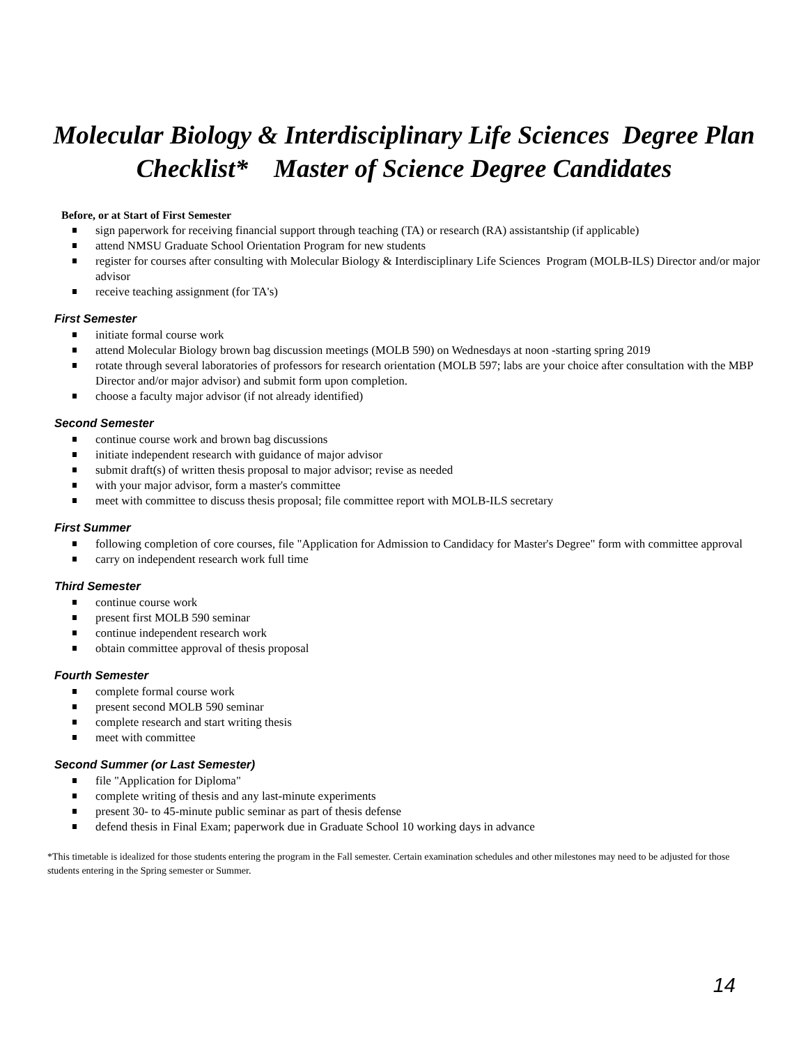Molecular Biology & Interdisciplinary Life Sciences Degree Plan
Checklist* Master of Science Degree Candidates
Before, or at Start of First Semester
sign paperwork for receiving financial support through teaching (TA) or research (RA) assistantship (if applicable)
attend NMSU Graduate School Orientation Program for new students
register for courses after consulting with Molecular Biology & Interdisciplinary Life Sciences Program (MOLB-ILS) Director and/or major advisor
receive teaching assignment (for TA's)
First Semester
initiate formal course work
attend Molecular Biology brown bag discussion meetings (MOLB 590) on Wednesdays at noon -starting spring 2019
rotate through several laboratories of professors for research orientation (MOLB 597; labs are your choice after consultation with the MBP Director and/or major advisor) and submit form upon completion.
choose a faculty major advisor (if not already identified)
Second Semester
continue course work and brown bag discussions
initiate independent research with guidance of major advisor
submit draft(s) of written thesis proposal to major advisor; revise as needed
with your major advisor, form a master's committee
meet with committee to discuss thesis proposal; file committee report with MOLB-ILS secretary
First Summer
following completion of core courses, file "Application for Admission to Candidacy for Master's Degree" form with committee approval
carry on independent research work full time
Third Semester
continue course work
present first MOLB 590 seminar
continue independent research work
obtain committee approval of thesis proposal
Fourth Semester
complete formal course work
present second MOLB 590 seminar
complete research and start writing thesis
meet with committee
Second Summer (or Last Semester)
file "Application for Diploma"
complete writing of thesis and any last-minute experiments
present 30- to 45-minute public seminar as part of thesis defense
defend thesis in Final Exam; paperwork due in Graduate School 10 working days in advance
*This timetable is idealized for those students entering the program in the Fall semester. Certain examination schedules and other milestones may need to be adjusted for those students entering in the Spring semester or Summer.
14